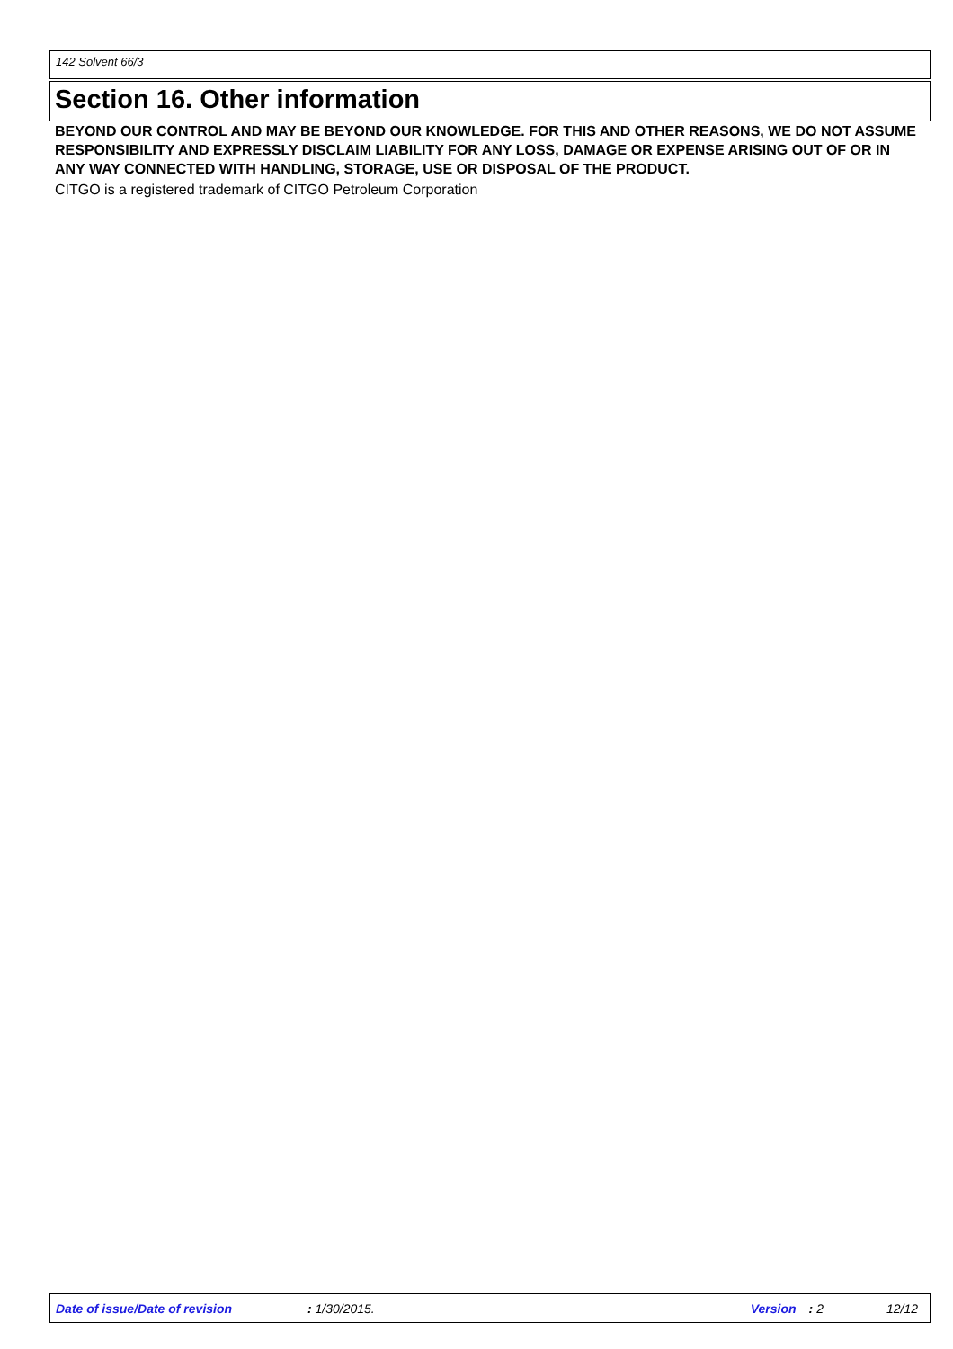142 Solvent 66/3
Section 16. Other information
BEYOND OUR CONTROL AND MAY BE BEYOND OUR KNOWLEDGE. FOR THIS AND OTHER REASONS, WE DO NOT ASSUME RESPONSIBILITY AND EXPRESSLY DISCLAIM LIABILITY FOR ANY LOSS, DAMAGE OR EXPENSE ARISING OUT OF OR IN ANY WAY CONNECTED WITH HANDLING, STORAGE, USE OR DISPOSAL OF THE PRODUCT.
CITGO is a registered trademark of CITGO Petroleum Corporation
Date of issue/Date of revision : 1/30/2015. Version : 2 12/12